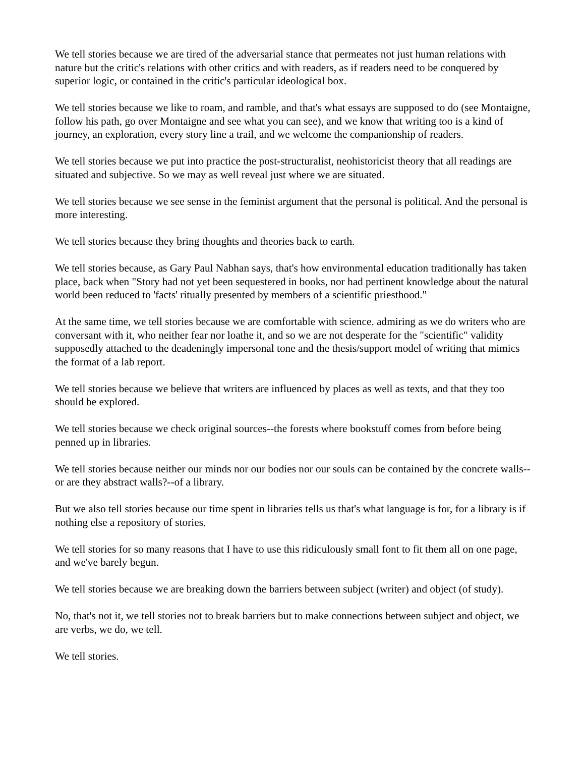We tell stories because we are tired of the adversarial stance that permeates not just human relations with nature but the critic's relations with other critics and with readers, as if readers need to be conquered by superior logic, or contained in the critic's particular ideological box.
We tell stories because we like to roam, and ramble, and that's what essays are supposed to do (see Montaigne, follow his path, go over Montaigne and see what you can see), and we know that writing too is a kind of journey, an exploration, every story line a trail, and we welcome the companionship of readers.
We tell stories because we put into practice the post-structuralist, neohistoricist theory that all readings are situated and subjective. So we may as well reveal just where we are situated.
We tell stories because we see sense in the feminist argument that the personal is political. And the personal is more interesting.
We tell stories because they bring thoughts and theories back to earth.
We tell stories because, as Gary Paul Nabhan says, that's how environmental education traditionally has taken place, back when "Story had not yet been sequestered in books, nor had pertinent knowledge about the natural world been reduced to 'facts' ritually presented by members of a scientific priesthood."
At the same time, we tell stories because we are comfortable with science. admiring as we do writers who are conversant with it, who neither fear nor loathe it, and so we are not desperate for the "scientific" validity supposedly attached to the deadeningly impersonal tone and the thesis/support model of writing that mimics the format of a lab report.
We tell stories because we believe that writers are influenced by places as well as texts, and that they too should be explored.
We tell stories because we check original sources--the forests where bookstuff comes from before being penned up in libraries.
We tell stories because neither our minds nor our bodies nor our souls can be contained by the concrete walls--or are they abstract walls?--of a library.
But we also tell stories because our time spent in libraries tells us that's what language is for, for a library is if nothing else a repository of stories.
We tell stories for so many reasons that I have to use this ridiculously small font to fit them all on one page, and we've barely begun.
We tell stories because we are breaking down the barriers between subject (writer) and object (of study).
No, that's not it, we tell stories not to break barriers but to make connections between subject and object, we are verbs, we do, we tell.
We tell stories.